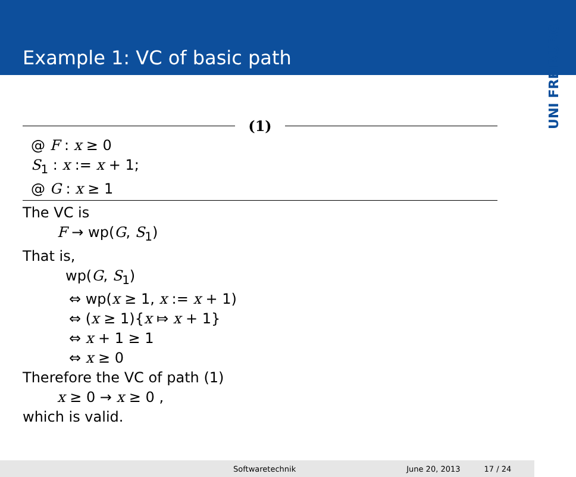Example 1: VC of basic path
UNI FREIBURG
(1)
@ F : x ≥ 0
S<sub>1</sub> : x := x + 1;
@ G : x ≥ 1
The VC is
F → wp(G, S<sub>1</sub>)
That is,
wp(G, S<sub>1</sub>)
⇔ wp(x ≥ 1, x := x + 1)
⇔ (x ≥ 1){x ⤇ x + 1}
⇔ x + 1 ≥ 1
⇔ x ≥ 0
Therefore the VC of path (1)
x ≥ 0 → x ≥ 0 ,
which is valid.
Softwaretechnik June 20, 2013 17 / 24